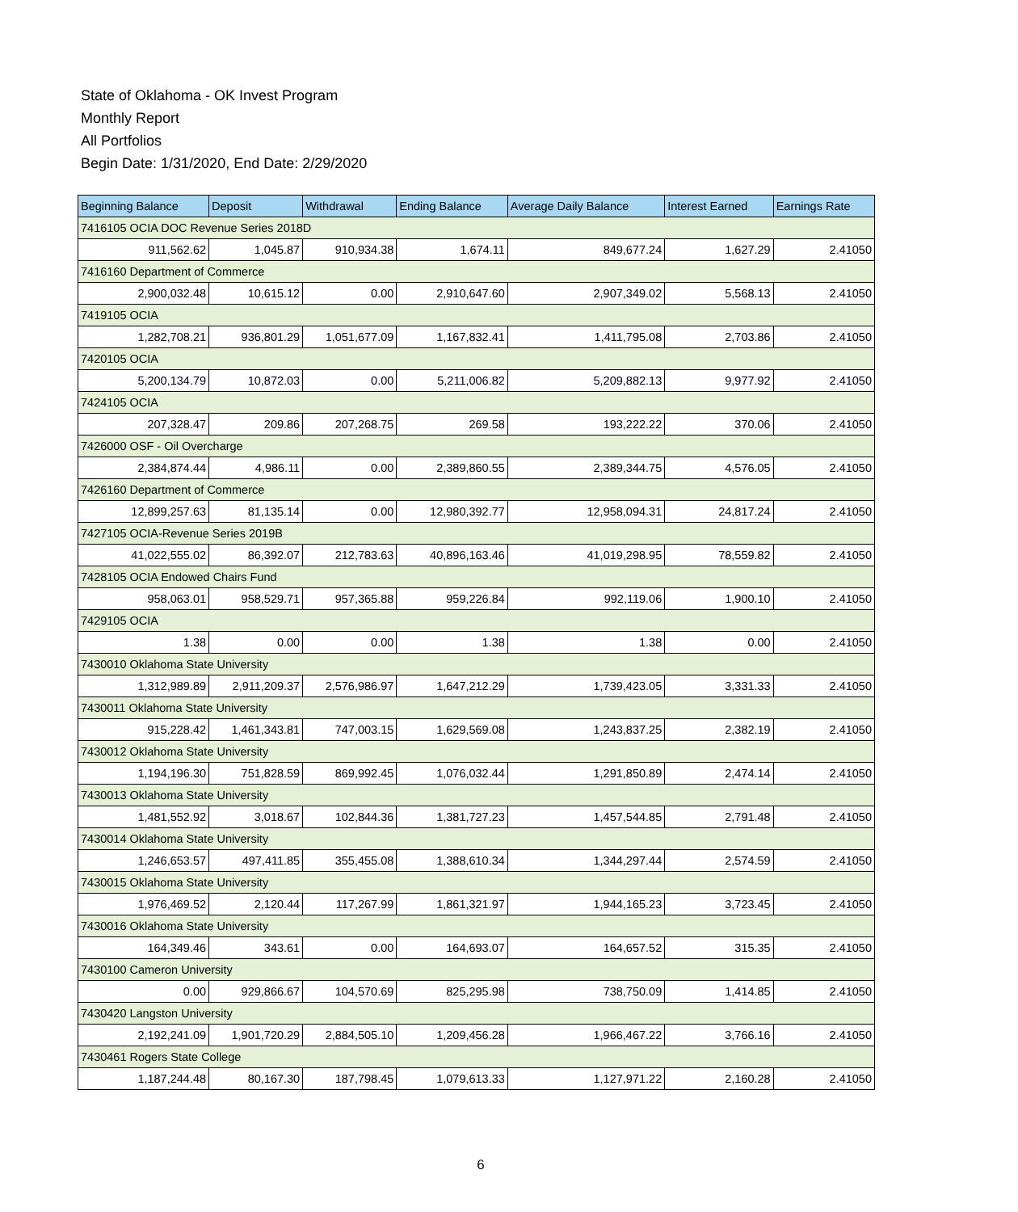State of Oklahoma - OK Invest Program
Monthly Report
All Portfolios
Begin Date: 1/31/2020, End Date: 2/29/2020
| Beginning Balance | Deposit | Withdrawal | Ending Balance | Average Daily Balance | Interest Earned | Earnings Rate |
| --- | --- | --- | --- | --- | --- | --- |
| 7416105 OCIA DOC Revenue Series 2018D | | | | | | |
| 911,562.62 | 1,045.87 | 910,934.38 | 1,674.11 | 849,677.24 | 1,627.29 | 2.41050 |
| 7416160 Department of Commerce | | | | | | |
| 2,900,032.48 | 10,615.12 | 0.00 | 2,910,647.60 | 2,907,349.02 | 5,568.13 | 2.41050 |
| 7419105 OCIA | | | | | | |
| 1,282,708.21 | 936,801.29 | 1,051,677.09 | 1,167,832.41 | 1,411,795.08 | 2,703.86 | 2.41050 |
| 7420105 OCIA | | | | | | |
| 5,200,134.79 | 10,872.03 | 0.00 | 5,211,006.82 | 5,209,882.13 | 9,977.92 | 2.41050 |
| 7424105 OCIA | | | | | | |
| 207,328.47 | 209.86 | 207,268.75 | 269.58 | 193,222.22 | 370.06 | 2.41050 |
| 7426000 OSF - Oil Overcharge | | | | | | |
| 2,384,874.44 | 4,986.11 | 0.00 | 2,389,860.55 | 2,389,344.75 | 4,576.05 | 2.41050 |
| 7426160 Department of Commerce | | | | | | |
| 12,899,257.63 | 81,135.14 | 0.00 | 12,980,392.77 | 12,958,094.31 | 24,817.24 | 2.41050 |
| 7427105 OCIA-Revenue Series 2019B | | | | | | |
| 41,022,555.02 | 86,392.07 | 212,783.63 | 40,896,163.46 | 41,019,298.95 | 78,559.82 | 2.41050 |
| 7428105 OCIA Endowed Chairs Fund | | | | | | |
| 958,063.01 | 958,529.71 | 957,365.88 | 959,226.84 | 992,119.06 | 1,900.10 | 2.41050 |
| 7429105 OCIA | | | | | | |
| 1.38 | 0.00 | 0.00 | 1.38 | 1.38 | 0.00 | 2.41050 |
| 7430010 Oklahoma State University | | | | | | |
| 1,312,989.89 | 2,911,209.37 | 2,576,986.97 | 1,647,212.29 | 1,739,423.05 | 3,331.33 | 2.41050 |
| 7430011 Oklahoma State University | | | | | | |
| 915,228.42 | 1,461,343.81 | 747,003.15 | 1,629,569.08 | 1,243,837.25 | 2,382.19 | 2.41050 |
| 7430012 Oklahoma State University | | | | | | |
| 1,194,196.30 | 751,828.59 | 869,992.45 | 1,076,032.44 | 1,291,850.89 | 2,474.14 | 2.41050 |
| 7430013 Oklahoma State University | | | | | | |
| 1,481,552.92 | 3,018.67 | 102,844.36 | 1,381,727.23 | 1,457,544.85 | 2,791.48 | 2.41050 |
| 7430014 Oklahoma State University | | | | | | |
| 1,246,653.57 | 497,411.85 | 355,455.08 | 1,388,610.34 | 1,344,297.44 | 2,574.59 | 2.41050 |
| 7430015 Oklahoma State University | | | | | | |
| 1,976,469.52 | 2,120.44 | 117,267.99 | 1,861,321.97 | 1,944,165.23 | 3,723.45 | 2.41050 |
| 7430016 Oklahoma State University | | | | | | |
| 164,349.46 | 343.61 | 0.00 | 164,693.07 | 164,657.52 | 315.35 | 2.41050 |
| 7430100 Cameron University | | | | | | |
| 0.00 | 929,866.67 | 104,570.69 | 825,295.98 | 738,750.09 | 1,414.85 | 2.41050 |
| 7430420 Langston University | | | | | | |
| 2,192,241.09 | 1,901,720.29 | 2,884,505.10 | 1,209,456.28 | 1,966,467.22 | 3,766.16 | 2.41050 |
| 7430461 Rogers State College | | | | | | |
| 1,187,244.48 | 80,167.30 | 187,798.45 | 1,079,613.33 | 1,127,971.22 | 2,160.28 | 2.41050 |
6